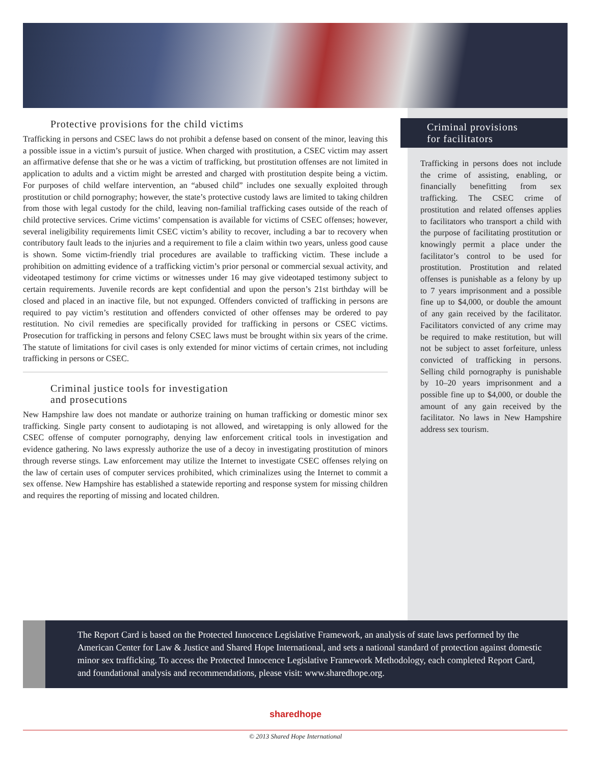Protective provisions for the child victims
Trafficking in persons and CSEC laws do not prohibit a defense based on consent of the minor, leaving this a possible issue in a victim’s pursuit of justice. When charged with prostitution, a CSEC victim may assert an affirmative defense that she or he was a victim of trafficking, but prostitution offenses are not limited in application to adults and a victim might be arrested and charged with prostitution despite being a victim. For purposes of child welfare intervention, an “abused child” includes one sexually exploited through prostitution or child pornography; however, the state’s protective custody laws are limited to taking children from those with legal custody for the child, leaving non-familial trafficking cases outside of the reach of child protective services. Crime victims’ compensation is available for victims of CSEC offenses; however, several ineligibility requirements limit CSEC victim’s ability to recover, including a bar to recovery when contributory fault leads to the injuries and a requirement to file a claim within two years, unless good cause is shown. Some victim-friendly trial procedures are available to trafficking victim. These include a prohibition on admitting evidence of a trafficking victim’s prior personal or commercial sexual activity, and videotaped testimony for crime victims or witnesses under 16 may give videotaped testimony subject to certain requirements. Juvenile records are kept confidential and upon the person’s 21st birthday will be closed and placed in an inactive file, but not expunged. Offenders convicted of trafficking in persons are required to pay victim’s restitution and offenders convicted of other offenses may be ordered to pay restitution. No civil remedies are specifically provided for trafficking in persons or CSEC victims. Prosecution for trafficking in persons and felony CSEC laws must be brought within six years of the crime. The statute of limitations for civil cases is only extended for minor victims of certain crimes, not including trafficking in persons or CSEC.
Criminal justice tools for investigation
and prosecutions
New Hampshire law does not mandate or authorize training on human trafficking or domestic minor sex trafficking. Single party consent to audiotaping is not allowed, and wiretapping is only allowed for the CSEC offense of computer pornography, denying law enforcement critical tools in investigation and evidence gathering. No laws expressly authorize the use of a decoy in investigating prostitution of minors through reverse stings. Law enforcement may utilize the Internet to investigate CSEC offenses relying on the law of certain uses of computer services prohibited, which criminalizes using the Internet to commit a sex offense. New Hampshire has established a statewide reporting and response system for missing children and requires the reporting of missing and located children.
Criminal provisions
for facilitators
Trafficking in persons does not include the crime of assisting, enabling, or financially benefitting from sex trafficking. The CSEC crime of prostitution and related offenses applies to facilitators who transport a child with the purpose of facilitating prostitution or knowingly permit a place under the facilitator’s control to be used for prostitution. Prostitution and related offenses is punishable as a felony by up to 7 years imprisonment and a possible fine up to $4,000, or double the amount of any gain received by the facilitator. Facilitators convicted of any crime may be required to make restitution, but will not be subject to asset forfeiture, unless convicted of trafficking in persons. Selling child pornography is punishable by 10–20 years imprisonment and a possible fine up to $4,000, or double the amount of any gain received by the facilitator. No laws in New Hampshire address sex tourism.
The Report Card is based on the Protected Innocence Legislative Framework, an analysis of state laws performed by the American Center for Law & Justice and Shared Hope International, and sets a national standard of protection against domestic minor sex trafficking. To access the Protected Innocence Legislative Framework Methodology, each completed Report Card, and foundational analysis and recommendations, please visit: www.sharedhope.org.
sharedhope
© 2013 Shared Hope International